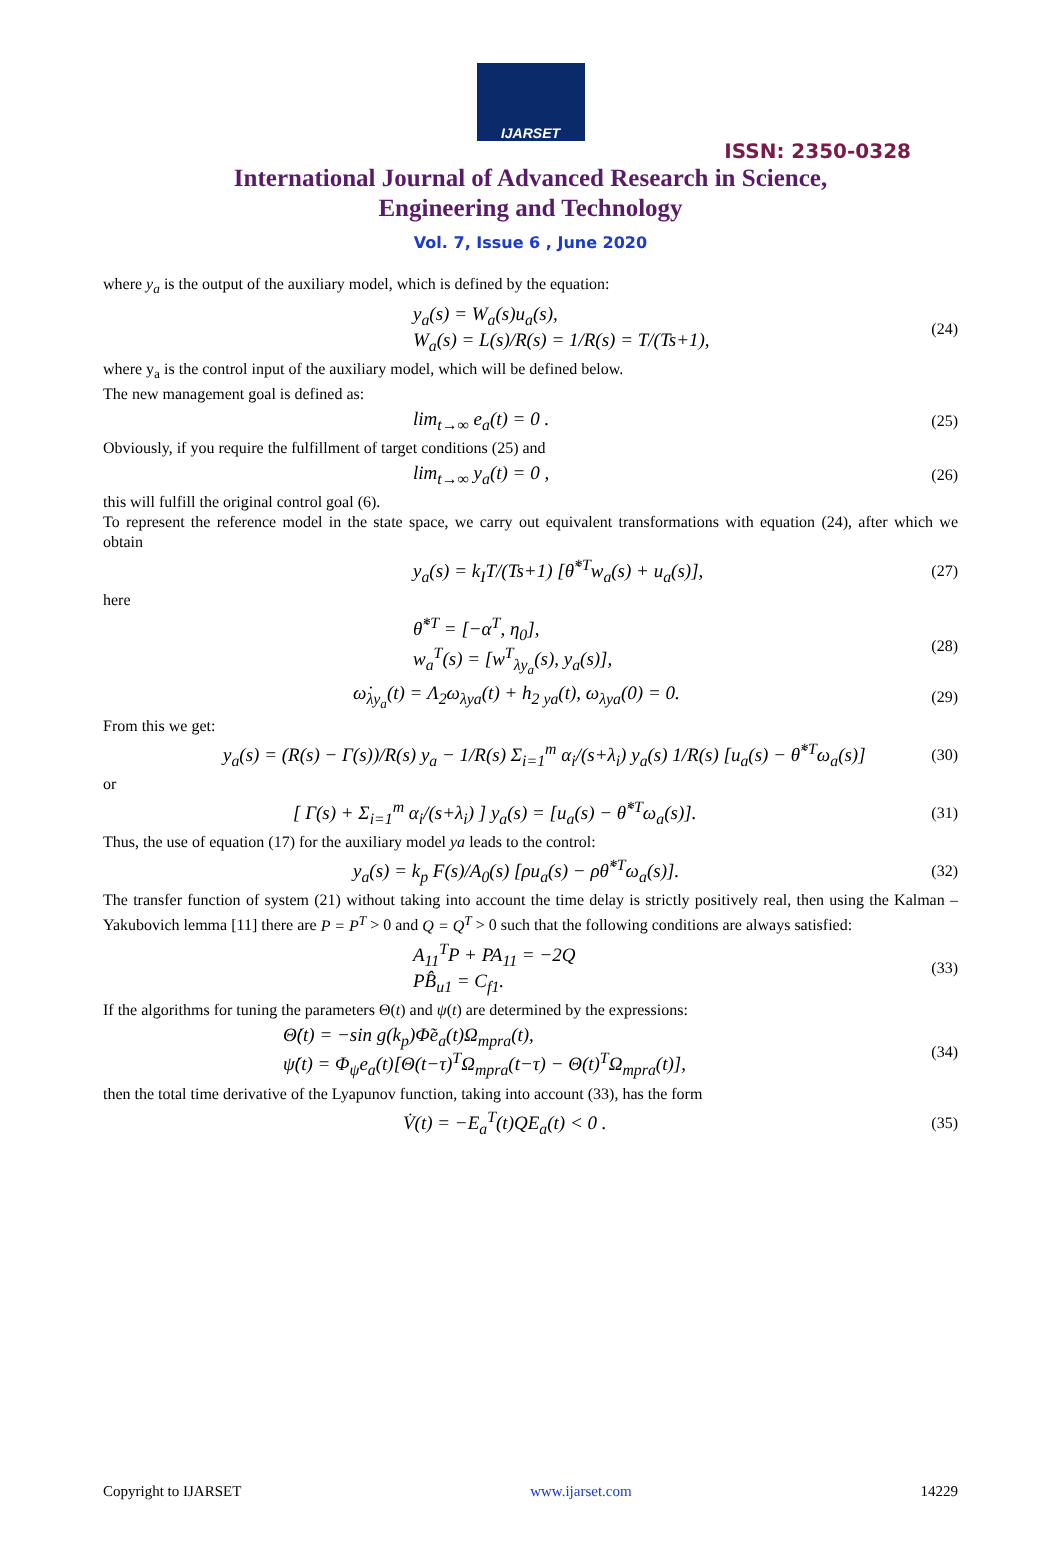IJARSET
ISSN: 2350-0328
International Journal of Advanced Research in Science,
Engineering and Technology
Vol. 7, Issue 6 , June 2020
where y<sub>a</sub> is the output of the auxiliary model, which is defined by the equation:
y<sub>a</sub>(s) = W<sub>a</sub>(s)u<sub>a</sub>(s),
W<sub>a</sub>(s) = L(s)/R(s) = 1/R(s) = T/(Ts+1),
(24)
where y<sub>a</sub> is the control input of the auxiliary model, which will be defined below.
The new management goal is defined as:
lim<sub>t→∞</sub> e<sub>a</sub>(t) = 0 .
(25)
Obviously, if you require the fulfillment of target conditions (25) and
lim<sub>t→∞</sub> y<sub>a</sub>(t) = 0 ,
(26)
this will fulfill the original control goal (6).
To represent the reference model in the state space, we carry out equivalent transformations with equation (24), after which we obtain
y<sub>a</sub>(s) = k<sub>I</sub>T/(Ts+1) [θ̃<sup>*T</sup>w<sub>a</sub>(s) + u<sub>a</sub>(s)],
(27)
here
θ̃<sup>*T</sup> = [−α<sup>T</sup>, η<sub>0</sub>],
w<sub>a</sub><sup>T</sup>(s) = [w<sup>T</sup><sub>λy<sub>a</sub></sub>(s), y<sub>a</sub>(s)],
(28)
ω̇<sub>λy<sub>a</sub></sub>(t) = Λ<sub>2</sub>ω<sub>λya</sub>(t) + h<sub>2 ya</sub>(t), ω<sub>λya</sub>(0) = 0.
(29)
From this we get:
y<sub>a</sub>(s) = (R(s) − Γ(s))/R(s) y<sub>a</sub> − 1/R(s) Σ<sub>i=1</sub><sup>m</sup> α<sub>i</sub>/(s+λ<sub>i</sub>) y<sub>a</sub>(s) 1/R(s) [u<sub>a</sub>(s) − θ̃<sup>*T</sup>ω<sub>a</sub>(s)]
(30)
or
[ Γ(s) + Σ<sub>i=1</sub><sup>m</sup> α<sub>i</sub>/(s+λ<sub>i</sub>) ] y<sub>a</sub>(s) = [u<sub>a</sub>(s) − θ̃<sup>*T</sup>ω<sub>a</sub>(s)].
(31)
Thus, the use of equation (17) for the auxiliary model ya leads to the control:
y<sub>a</sub>(s) = k<sub>p</sub> F(s)/A<sub>0</sub>(s) [ρu<sub>a</sub>(s) − ρθ̃<sup>*T</sup>ω<sub>a</sub>(s)].
(32)
The transfer function of system (21) without taking into account the time delay is strictly positively real, then using the Kalman – Yakubovich lemma [11] there are P = P<sup>T</sup> > 0 and Q = Q<sup>T</sup> > 0 such that the following conditions are always satisfied:
A<sub>11</sub><sup>T</sup>P + PA<sub>11</sub> = −2Q
PB̂<sub>u1</sub> = C<sub>f1</sub>.
(33)
If the algorithms for tuning the parameters Θ(t) and ψ(t) are determined by the expressions:
Θ̇(t) = −sin g(k<sub>p</sub>)Φ̃e<sub>a</sub>(t)Ω<sub>mpra</sub>(t),
ψ̇(t) = Φ<sub>ψ</sub>e<sub>a</sub>(t)[Θ(t−τ)<sup>T</sup>Ω<sub>mpra</sub>(t−τ) − Θ(t)<sup>T</sup>Ω<sub>mpra</sub>(t)],
(34)
then the total time derivative of the Lyapunov function, taking into account (33), has the form
V̇(t) = −E<sub>a</sub><sup>T</sup>(t)QE<sub>a</sub>(t) < 0 .
(35)
Copyright to IJARSET www.ijarset.com 14229